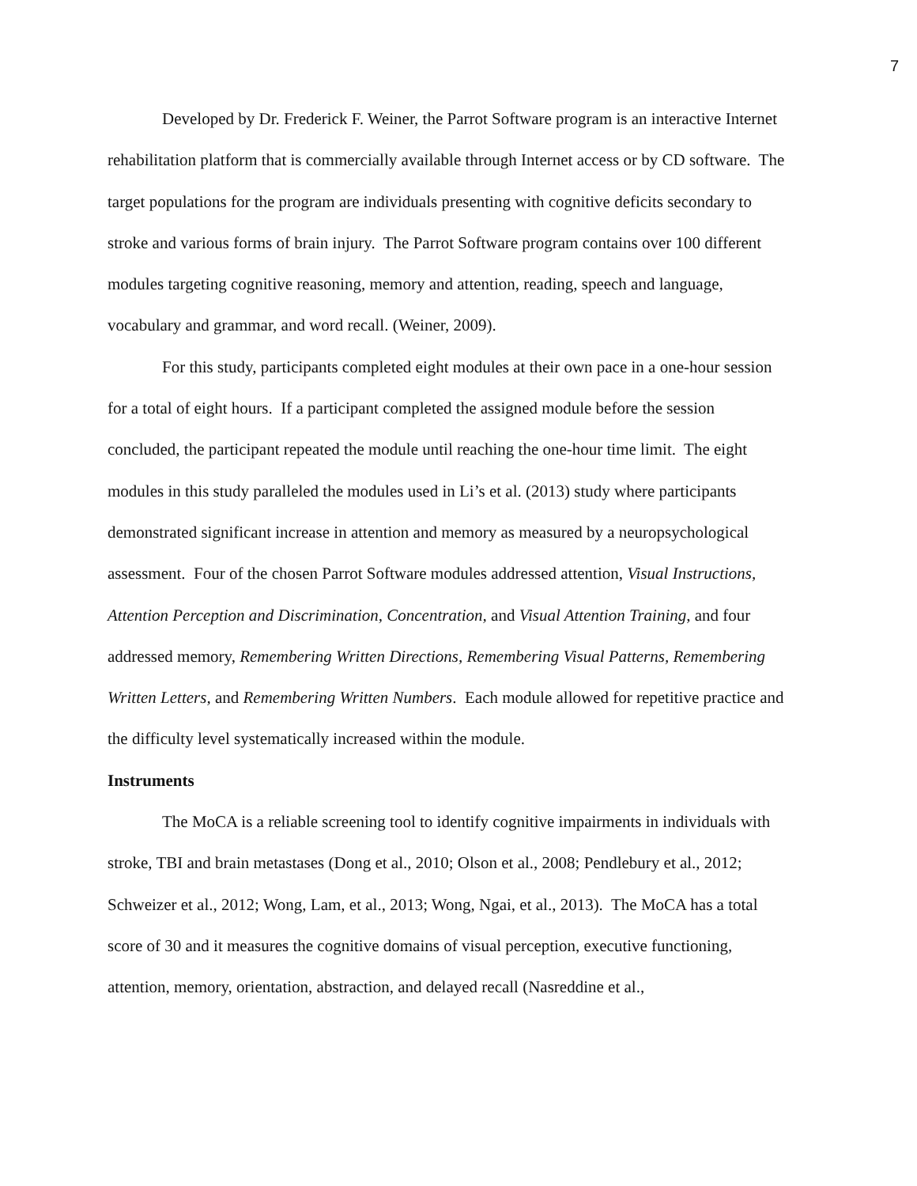7
Developed by Dr. Frederick F. Weiner, the Parrot Software program is an interactive Internet rehabilitation platform that is commercially available through Internet access or by CD software. The target populations for the program are individuals presenting with cognitive deficits secondary to stroke and various forms of brain injury. The Parrot Software program contains over 100 different modules targeting cognitive reasoning, memory and attention, reading, speech and language, vocabulary and grammar, and word recall. (Weiner, 2009).
For this study, participants completed eight modules at their own pace in a one-hour session for a total of eight hours. If a participant completed the assigned module before the session concluded, the participant repeated the module until reaching the one-hour time limit. The eight modules in this study paralleled the modules used in Li’s et al. (2013) study where participants demonstrated significant increase in attention and memory as measured by a neuropsychological assessment. Four of the chosen Parrot Software modules addressed attention, Visual Instructions, Attention Perception and Discrimination, Concentration, and Visual Attention Training, and four addressed memory, Remembering Written Directions, Remembering Visual Patterns, Remembering Written Letters, and Remembering Written Numbers. Each module allowed for repetitive practice and the difficulty level systematically increased within the module.
Instruments
The MoCA is a reliable screening tool to identify cognitive impairments in individuals with stroke, TBI and brain metastases (Dong et al., 2010; Olson et al., 2008; Pendlebury et al., 2012; Schweizer et al., 2012; Wong, Lam, et al., 2013; Wong, Ngai, et al., 2013). The MoCA has a total score of 30 and it measures the cognitive domains of visual perception, executive functioning, attention, memory, orientation, abstraction, and delayed recall (Nasreddine et al.,